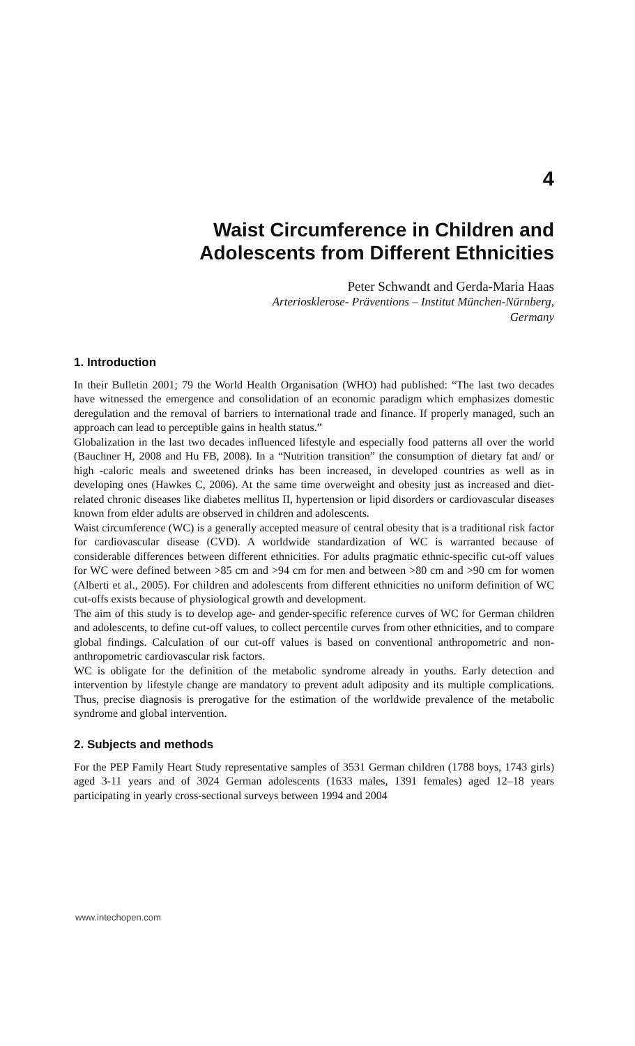4
Waist Circumference in Children and
Adolescents from Different Ethnicities
Peter Schwandt and Gerda-Maria Haas
Arteriosklerose- Präventions – Institut München-Nürnberg,
Germany
1. Introduction
In their Bulletin 2001; 79 the World Health Organisation (WHO) had published: “The last two decades have witnessed the emergence and consolidation of an economic paradigm which emphasizes domestic deregulation and the removal of barriers to international trade and finance. If properly managed, such an approach can lead to perceptible gains in health status.”
Globalization in the last two decades influenced lifestyle and especially food patterns all over the world (Bauchner H, 2008 and Hu FB, 2008). In a “Nutrition transition” the consumption of dietary fat and/ or high -caloric meals and sweetened drinks has been increased, in developed countries as well as in developing ones (Hawkes C, 2006). At the same time overweight and obesity just as increased and diet- related chronic diseases like diabetes mellitus II, hypertension or lipid disorders or cardiovascular diseases known from elder adults are observed in children and adolescents.
Waist circumference (WC) is a generally accepted measure of central obesity that is a traditional risk factor for cardiovascular disease (CVD). A worldwide standardization of WC is warranted because of considerable differences between different ethnicities. For adults pragmatic ethnic-specific cut-off values for WC were defined between >85 cm and >94 cm for men and between >80 cm and >90 cm for women (Alberti et al., 2005). For children and adolescents from different ethnicities no uniform definition of WC cut-offs exists because of physiological growth and development.
The aim of this study is to develop age- and gender-specific reference curves of WC for German children and adolescents, to define cut-off values, to collect percentile curves from other ethnicities, and to compare global findings. Calculation of our cut-off values is based on conventional anthropometric and non-anthropometric cardiovascular risk factors.
WC is obligate for the definition of the metabolic syndrome already in youths. Early detection and intervention by lifestyle change are mandatory to prevent adult adiposity and its multiple complications. Thus, precise diagnosis is prerogative for the estimation of the worldwide prevalence of the metabolic syndrome and global intervention.
2. Subjects and methods
For the PEP Family Heart Study representative samples of 3531 German children (1788 boys, 1743 girls) aged 3-11 years and of 3024 German adolescents (1633 males, 1391 females) aged 12–18 years participating in yearly cross-sectional surveys between 1994 and 2004
www.intechopen.com